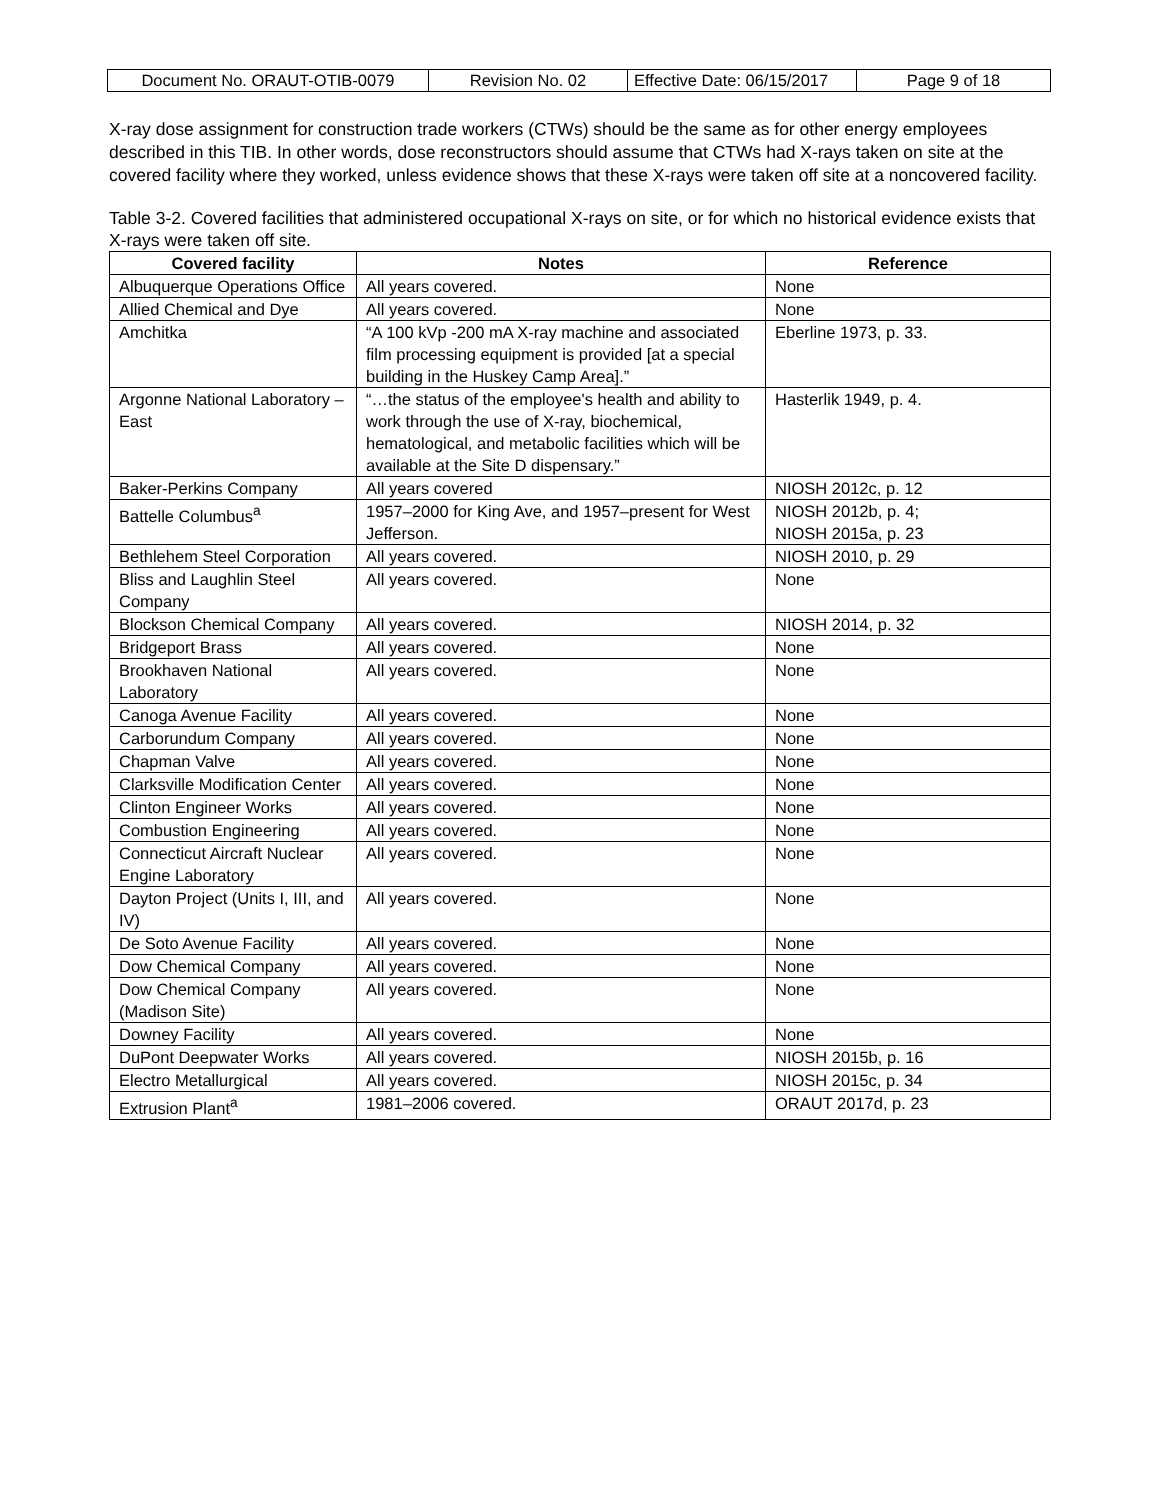| Document No. ORAUT-OTIB-0079 | Revision No. 02 | Effective Date: 06/15/2017 | Page 9 of 18 |
X-ray dose assignment for construction trade workers (CTWs) should be the same as for other energy employees described in this TIB. In other words, dose reconstructors should assume that CTWs had X-rays taken on site at the covered facility where they worked, unless evidence shows that these X-rays were taken off site at a noncovered facility.
Table 3-2. Covered facilities that administered occupational X-rays on site, or for which no historical evidence exists that X-rays were taken off site.
| Covered facility | Notes | Reference |
| --- | --- | --- |
| Albuquerque Operations Office | All years covered. | None |
| Allied Chemical and Dye | All years covered. | None |
| Amchitka | “A 100 kVp -200 mA X-ray machine and associated film processing equipment is provided [at a special building in the Huskey Camp Area].” | Eberline 1973, p. 33. |
| Argonne National Laboratory – East | “…the status of the employee's health and ability to work through the use of X-ray, biochemical, hematological, and metabolic facilities which will be available at the Site D dispensary.” | Hasterlik 1949, p. 4. |
| Baker-Perkins Company | All years covered | NIOSH 2012c, p. 12 |
| Battelle Columbus<sup>a</sup> | 1957–2000 for King Ave, and 1957–present for West Jefferson. | NIOSH 2012b, p. 4; NIOSH 2015a, p. 23 |
| Bethlehem Steel Corporation | All years covered. | NIOSH 2010, p. 29 |
| Bliss and Laughlin Steel Company | All years covered. | None |
| Blockson Chemical Company | All years covered. | NIOSH 2014, p. 32 |
| Bridgeport Brass | All years covered. | None |
| Brookhaven National Laboratory | All years covered. | None |
| Canoga Avenue Facility | All years covered. | None |
| Carborundum Company | All years covered. | None |
| Chapman Valve | All years covered. | None |
| Clarksville Modification Center | All years covered. | None |
| Clinton Engineer Works | All years covered. | None |
| Combustion Engineering | All years covered. | None |
| Connecticut Aircraft Nuclear Engine Laboratory | All years covered. | None |
| Dayton Project (Units I, III, and IV) | All years covered. | None |
| De Soto Avenue Facility | All years covered. | None |
| Dow Chemical Company | All years covered. | None |
| Dow Chemical Company (Madison Site) | All years covered. | None |
| Downey Facility | All years covered. | None |
| DuPont Deepwater Works | All years covered. | NIOSH 2015b, p. 16 |
| Electro Metallurgical | All years covered. | NIOSH 2015c, p. 34 |
| Extrusion Plant<sup>a</sup> | 1981–2006 covered. | ORAUT 2017d, p. 23 |